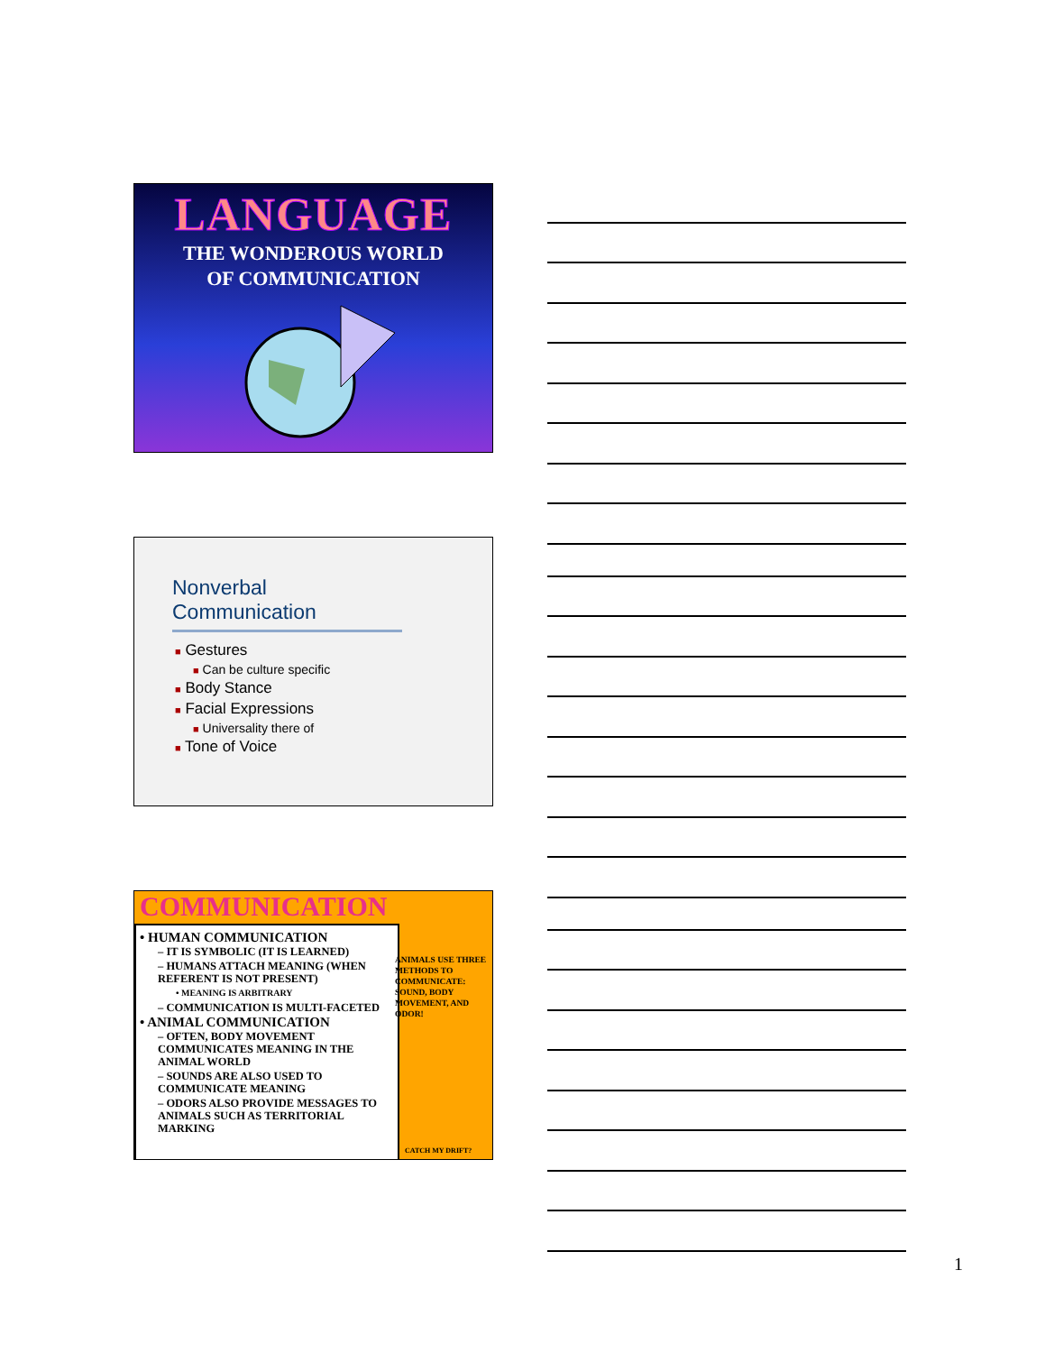LANGUAGE
THE WONDEROUS WORLD
OF COMMUNICATION
Nonverbal Communication
■ Gestures
■ Can be culture specific
■ Body Stance
■ Facial Expressions
■ Universality there of
■ Tone of Voice
COMMUNICATION
• HUMAN COMMUNICATION
– IT IS SYMBOLIC (IT IS LEARNED)
– HUMANS ATTACH MEANING (WHEN REFERENT IS NOT PRESENT)
• MEANING IS ARBITRARY
– COMMUNICATION IS MULTI-FACETED
• ANIMAL COMMUNICATION
– OFTEN, BODY MOVEMENT COMMUNICATES MEANING IN THE ANIMAL WORLD
– SOUNDS ARE ALSO USED TO COMMUNICATE MEANING
– ODORS ALSO PROVIDE MESSAGES TO ANIMALS SUCH AS TERRITORIAL MARKING
ANIMALS USE THREE METHODS TO COMMUNICATE: SOUND, BODY MOVEMENT, AND ODOR!
CATCH MY DRIFT?
1